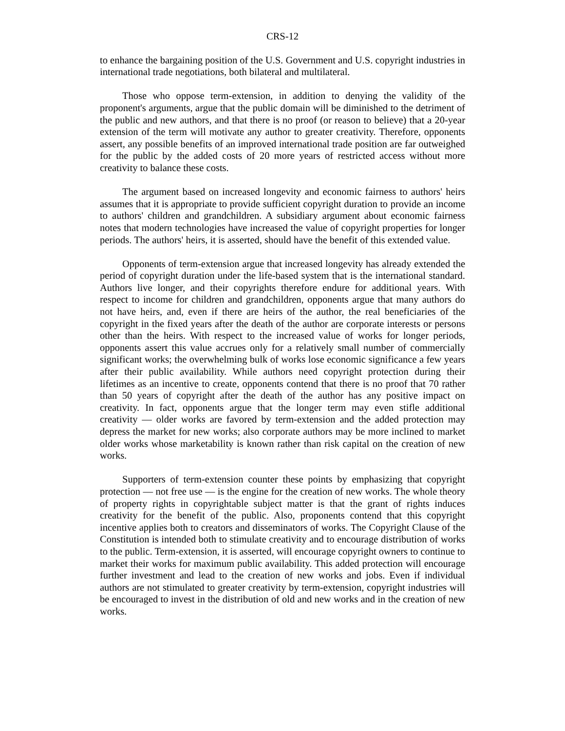CRS-12
to enhance the bargaining position of the U.S. Government and U.S. copyright industries in international trade negotiations, both bilateral and multilateral.
Those who oppose term-extension, in addition to denying the validity of the proponent's arguments, argue that the public domain will be diminished to the detriment of the public and new authors, and that there is no proof (or reason to believe) that a 20-year extension of the term will motivate any author to greater creativity. Therefore, opponents assert, any possible benefits of an improved international trade position are far outweighed for the public by the added costs of 20 more years of restricted access without more creativity to balance these costs.
The argument based on increased longevity and economic fairness to authors' heirs assumes that it is appropriate to provide sufficient copyright duration to provide an income to authors' children and grandchildren. A subsidiary argument about economic fairness notes that modern technologies have increased the value of copyright properties for longer periods. The authors' heirs, it is asserted, should have the benefit of this extended value.
Opponents of term-extension argue that increased longevity has already extended the period of copyright duration under the life-based system that is the international standard. Authors live longer, and their copyrights therefore endure for additional years. With respect to income for children and grandchildren, opponents argue that many authors do not have heirs, and, even if there are heirs of the author, the real beneficiaries of the copyright in the fixed years after the death of the author are corporate interests or persons other than the heirs. With respect to the increased value of works for longer periods, opponents assert this value accrues only for a relatively small number of commercially significant works; the overwhelming bulk of works lose economic significance a few years after their public availability. While authors need copyright protection during their lifetimes as an incentive to create, opponents contend that there is no proof that 70 rather than 50 years of copyright after the death of the author has any positive impact on creativity. In fact, opponents argue that the longer term may even stifle additional creativity — older works are favored by term-extension and the added protection may depress the market for new works; also corporate authors may be more inclined to market older works whose marketability is known rather than risk capital on the creation of new works.
Supporters of term-extension counter these points by emphasizing that copyright protection — not free use — is the engine for the creation of new works. The whole theory of property rights in copyrightable subject matter is that the grant of rights induces creativity for the benefit of the public. Also, proponents contend that this copyright incentive applies both to creators and disseminators of works. The Copyright Clause of the Constitution is intended both to stimulate creativity and to encourage distribution of works to the public. Term-extension, it is asserted, will encourage copyright owners to continue to market their works for maximum public availability. This added protection will encourage further investment and lead to the creation of new works and jobs. Even if individual authors are not stimulated to greater creativity by term-extension, copyright industries will be encouraged to invest in the distribution of old and new works and in the creation of new works.